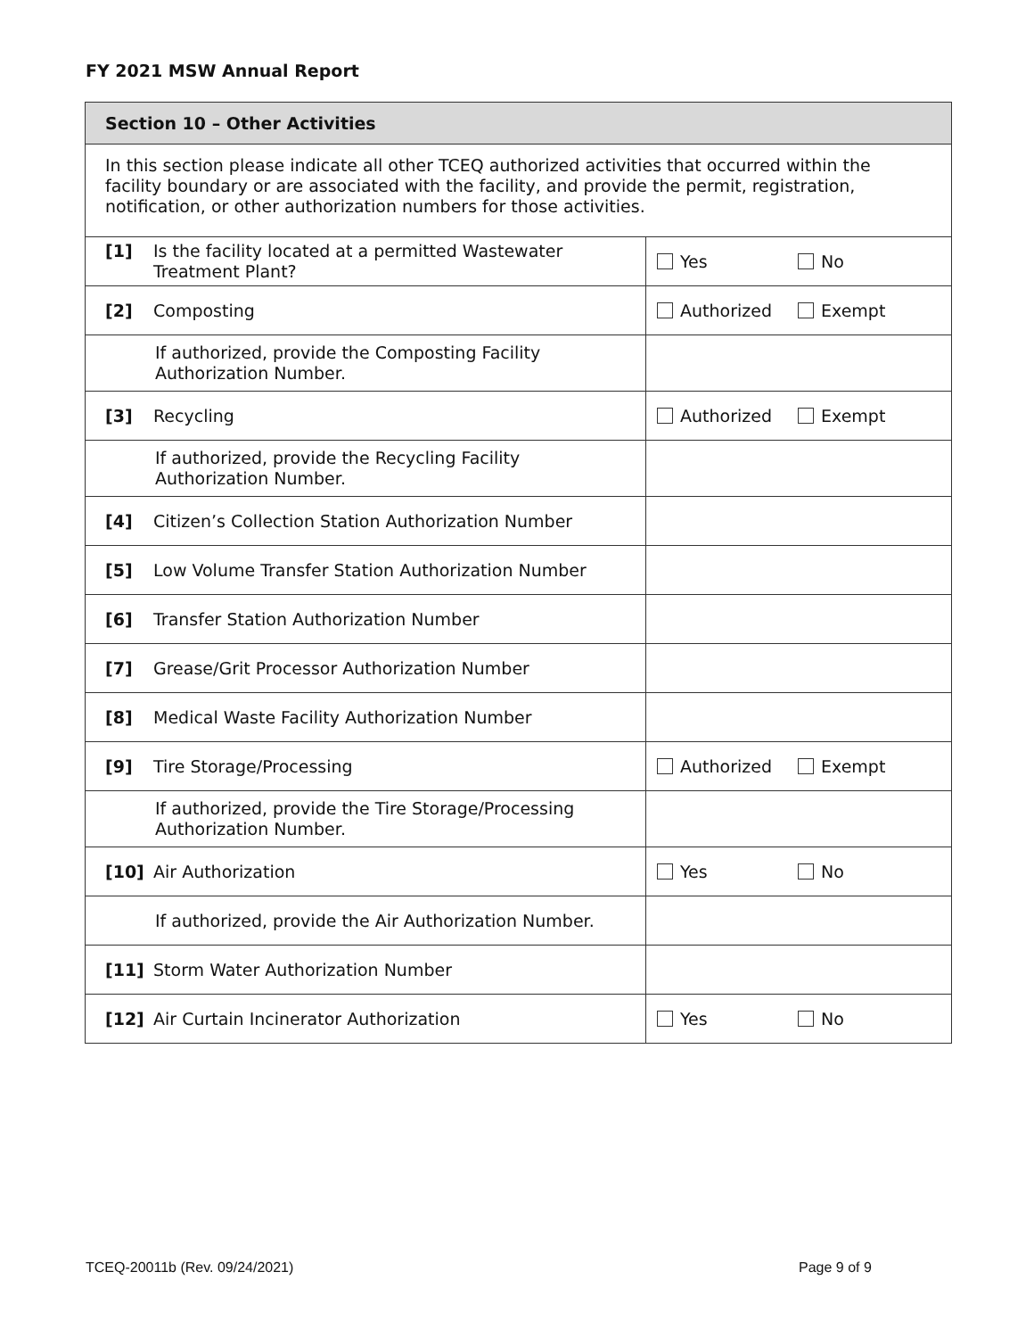FY 2021 MSW Annual Report
| Section 10 – Other Activities | |
| In this section please indicate all other TCEQ authorized activities that occurred within the facility boundary or are associated with the facility, and provide the permit, registration, notification, or other authorization numbers for those activities. | |
| [1] Is the facility located at a permitted Wastewater Treatment Plant? | Yes No |
| [2] Composting | Authorized Exempt |
| If authorized, provide the Composting Facility Authorization Number. | |
| [3] Recycling | Authorized Exempt |
| If authorized, provide the Recycling Facility Authorization Number. | |
| [4] Citizen’s Collection Station Authorization Number | |
| [5] Low Volume Transfer Station Authorization Number | |
| [6] Transfer Station Authorization Number | |
| [7] Grease/Grit Processor Authorization Number | |
| [8] Medical Waste Facility Authorization Number | |
| [9] Tire Storage/Processing | Authorized Exempt |
| If authorized, provide the Tire Storage/Processing Authorization Number. | |
| [10] Air Authorization | Yes No |
| If authorized, provide the Air Authorization Number. | |
| [11] Storm Water Authorization Number | |
| [12] Air Curtain Incinerator Authorization | Yes No |
TCEQ-20011b (Rev. 09/24/2021) Page 9 of 9